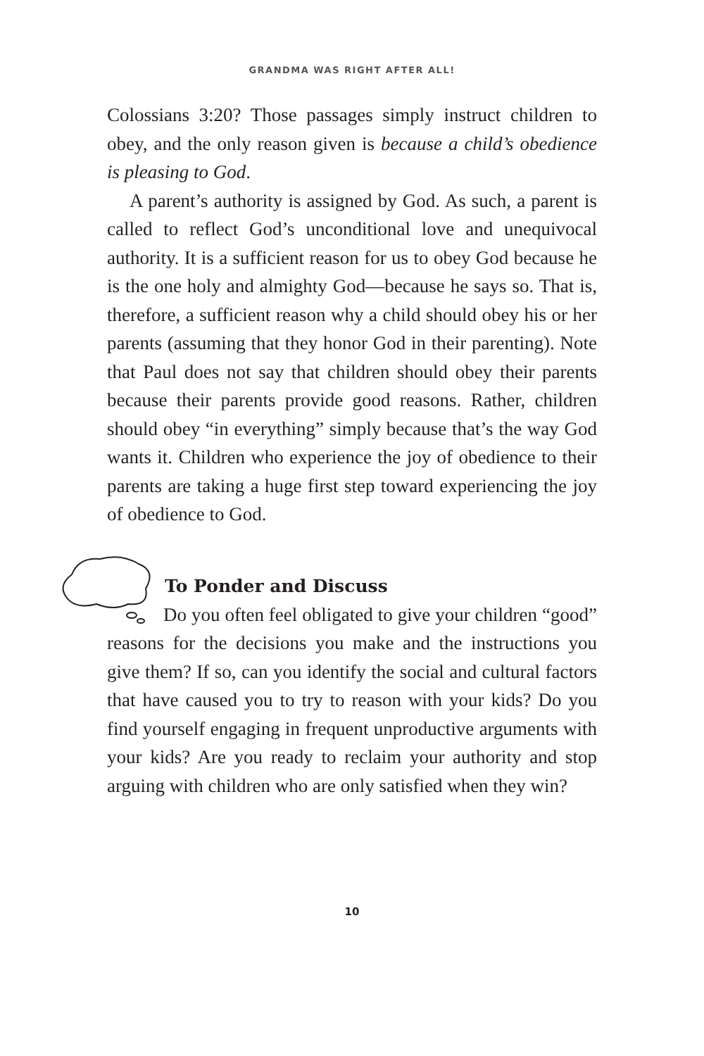GRANDMA WAS RIGHT AFTER ALL!
Colossians 3:20? Those passages simply instruct children to obey, and the only reason given is because a child’s obedience is pleasing to God.
A parent’s authority is assigned by God. As such, a parent is called to reflect God’s unconditional love and unequivocal authority. It is a sufficient reason for us to obey God because he is the one holy and almighty God—because he says so. That is, therefore, a sufficient reason why a child should obey his or her parents (assuming that they honor God in their parenting). Note that Paul does not say that children should obey their parents because their parents provide good reasons. Rather, children should obey “in everything” simply because that’s the way God wants it. Children who experience the joy of obedience to their parents are taking a huge first step toward experiencing the joy of obedience to God.
To Ponder and Discuss
Do you often feel obligated to give your children “good” reasons for the decisions you make and the instructions you give them? If so, can you identify the social and cultural factors that have caused you to try to reason with your kids? Do you find yourself engaging in frequent unproductive arguments with your kids? Are you ready to reclaim your authority and stop arguing with children who are only satisfied when they win?
10